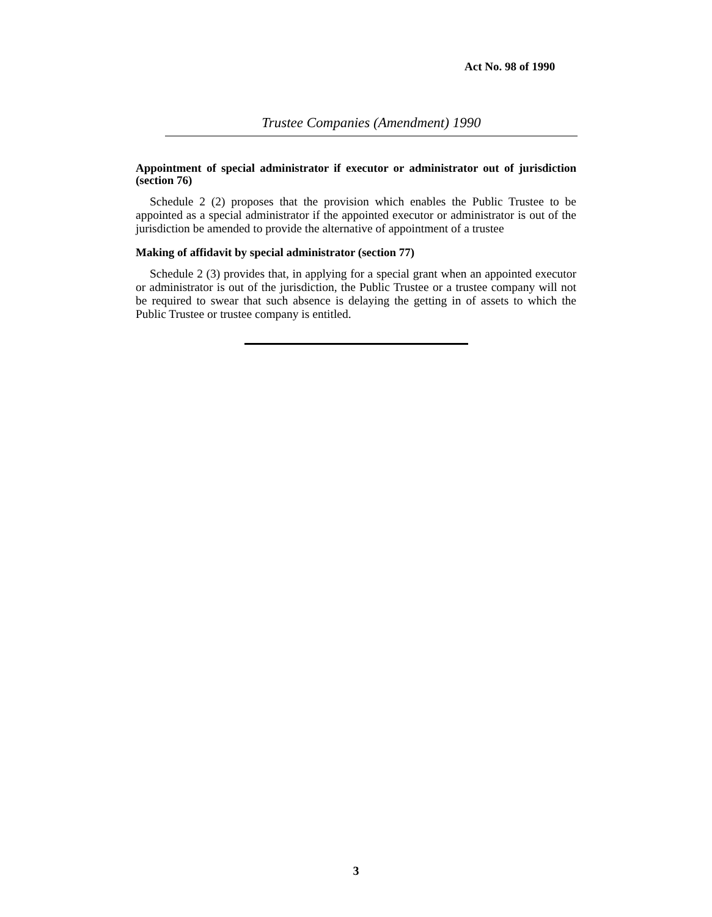Act No. 98 of 1990
Trustee Companies (Amendment) 1990
Appointment of special administrator if executor or administrator out of jurisdiction (section 76)
Schedule 2 (2) proposes that the provision which enables the Public Trustee to be appointed as a special administrator if the appointed executor or administrator is out of the jurisdiction be amended to provide the alternative of appointment of a trustee
Making of affidavit by special administrator (section 77)
Schedule 2 (3) provides that, in applying for a special grant when an appointed executor or administrator is out of the jurisdiction, the Public Trustee or a trustee company will not be required to swear that such absence is delaying the getting in of assets to which the Public Trustee or trustee company is entitled.
3